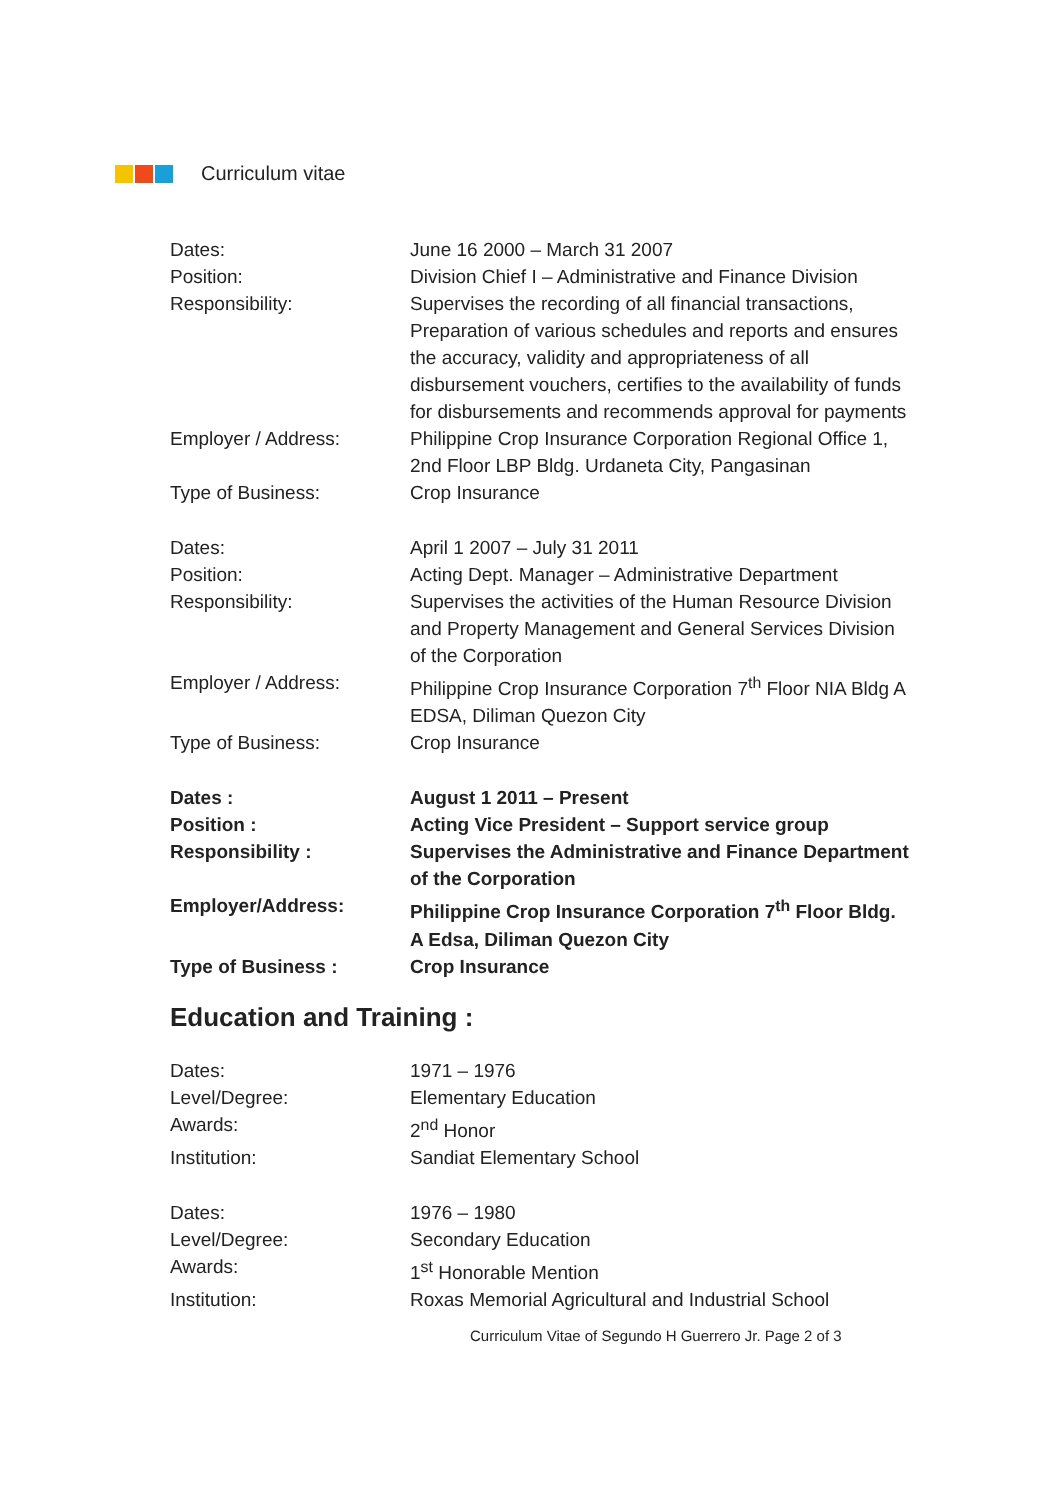Curriculum vitae
| Dates: | June 16 2000 – March 31 2007 |
| Position: | Division Chief I – Administrative and Finance Division |
| Responsibility: | Supervises the recording of all financial transactions, Preparation of various schedules and reports and ensures the accuracy, validity and appropriateness of all disbursement vouchers, certifies to the availability of funds for disbursements and recommends approval for payments |
| Employer / Address: | Philippine Crop Insurance Corporation Regional Office 1, 2nd Floor LBP Bldg. Urdaneta City, Pangasinan |
| Type of Business: | Crop Insurance |
| Dates: | April 1 2007 – July 31 2011 |
| Position: | Acting Dept. Manager – Administrative Department |
| Responsibility: | Supervises the activities of the Human Resource Division and Property Management and General Services Division of the Corporation |
| Employer / Address: | Philippine Crop Insurance Corporation 7<sup>th</sup> Floor NIA Bldg A EDSA, Diliman Quezon City |
| Type of Business: | Crop Insurance |
| Dates : | August 1 2011 – Present |
| Position : | Acting Vice President – Support service group |
| Responsibility : | Supervises the Administrative and Finance Department of the Corporation |
| Employer/Address: | Philippine Crop Insurance Corporation 7<sup>th</sup> Floor Bldg. A Edsa, Diliman Quezon City |
| Type of Business : | Crop Insurance |
Education and Training :
| Dates: | 1971 – 1976 |
| Level/Degree: | Elementary Education |
| Awards: | 2<sup>nd</sup> Honor |
| Institution: | Sandiat Elementary School |
| Dates: | 1976 – 1980 |
| Level/Degree: | Secondary Education |
| Awards: | 1<sup>st</sup> Honorable Mention |
| Institution: | Roxas Memorial Agricultural and Industrial School |
Curriculum Vitae of Segundo H Guerrero Jr. Page 2 of 3